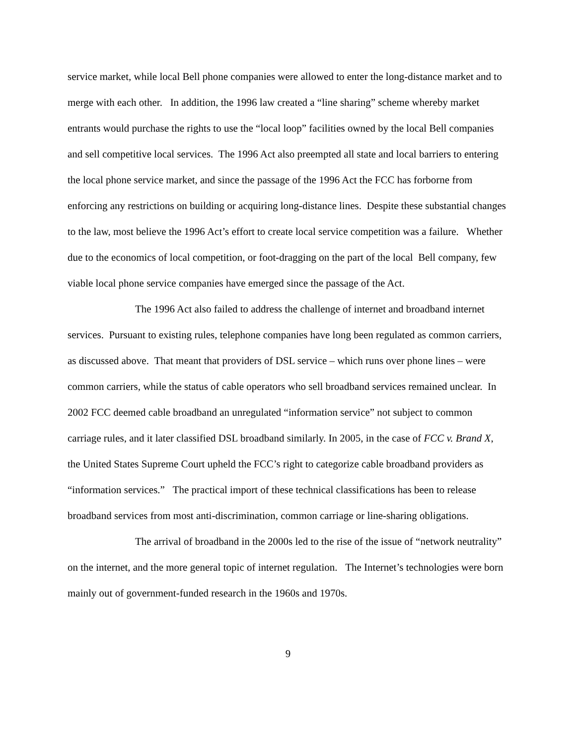service market, while local Bell phone companies were allowed to enter the long-distance market and to merge with each other. In addition, the 1996 law created a “line sharing” scheme whereby market entrants would purchase the rights to use the “local loop” facilities owned by the local Bell companies and sell competitive local services. The 1996 Act also preempted all state and local barriers to entering the local phone service market, and since the passage of the 1996 Act the FCC has forborne from enforcing any restrictions on building or acquiring long-distance lines. Despite these substantial changes to the law, most believe the 1996 Act’s effort to create local service competition was a failure. Whether due to the economics of local competition, or foot-dragging on the part of the local Bell company, few viable local phone service companies have emerged since the passage of the Act.
The 1996 Act also failed to address the challenge of internet and broadband internet services. Pursuant to existing rules, telephone companies have long been regulated as common carriers, as discussed above. That meant that providers of DSL service – which runs over phone lines – were common carriers, while the status of cable operators who sell broadband services remained unclear. In 2002 FCC deemed cable broadband an unregulated “information service” not subject to common carriage rules, and it later classified DSL broadband similarly. In 2005, in the case of FCC v. Brand X, the United States Supreme Court upheld the FCC’s right to categorize cable broadband providers as “information services.” The practical import of these technical classifications has been to release broadband services from most anti-discrimination, common carriage or line-sharing obligations.
The arrival of broadband in the 2000s led to the rise of the issue of “network neutrality” on the internet, and the more general topic of internet regulation. The Internet’s technologies were born mainly out of government-funded research in the 1960s and 1970s.
9